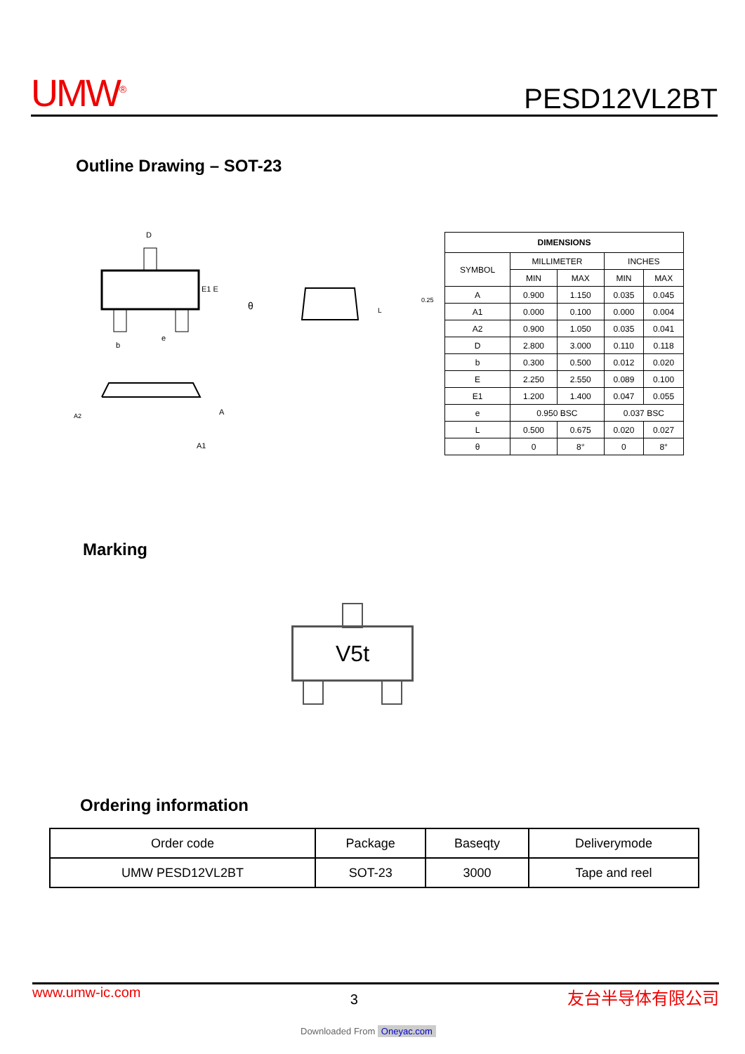UMW<sup>®</sup> PESD12VL2BT
Outline Drawing – SOT-23
D
E1 E
b
e
A
A2
A1
θ
0.25
L
| DIMENSIONS | | | | |
| --- | --- | --- | --- | --- |
| SYMBOL | MILLIMETER | | INCHES | |
| | MIN | MAX | MIN | MAX |
| A | 0.900 | 1.150 | 0.035 | 0.045 |
| A1 | 0.000 | 0.100 | 0.000 | 0.004 |
| A2 | 0.900 | 1.050 | 0.035 | 0.041 |
| D | 2.800 | 3.000 | 0.110 | 0.118 |
| b | 0.300 | 0.500 | 0.012 | 0.020 |
| E | 2.250 | 2.550 | 0.089 | 0.100 |
| E1 | 1.200 | 1.400 | 0.047 | 0.055 |
| e | 0.950 BSC | | 0.037 BSC | |
| L | 0.500 | 0.675 | 0.020 | 0.027 |
| θ | 0 | 8° | 0 | 8° |
Marking
V5t
Ordering information
| Order code | Package | Baseqty | Deliverymode |
| UMW PESD12VL2BT | SOT-23 | 3000 | Tape and reel |
www.umw-ic.com 3 友台半导体有限公司
Downloaded From Oneyac.com